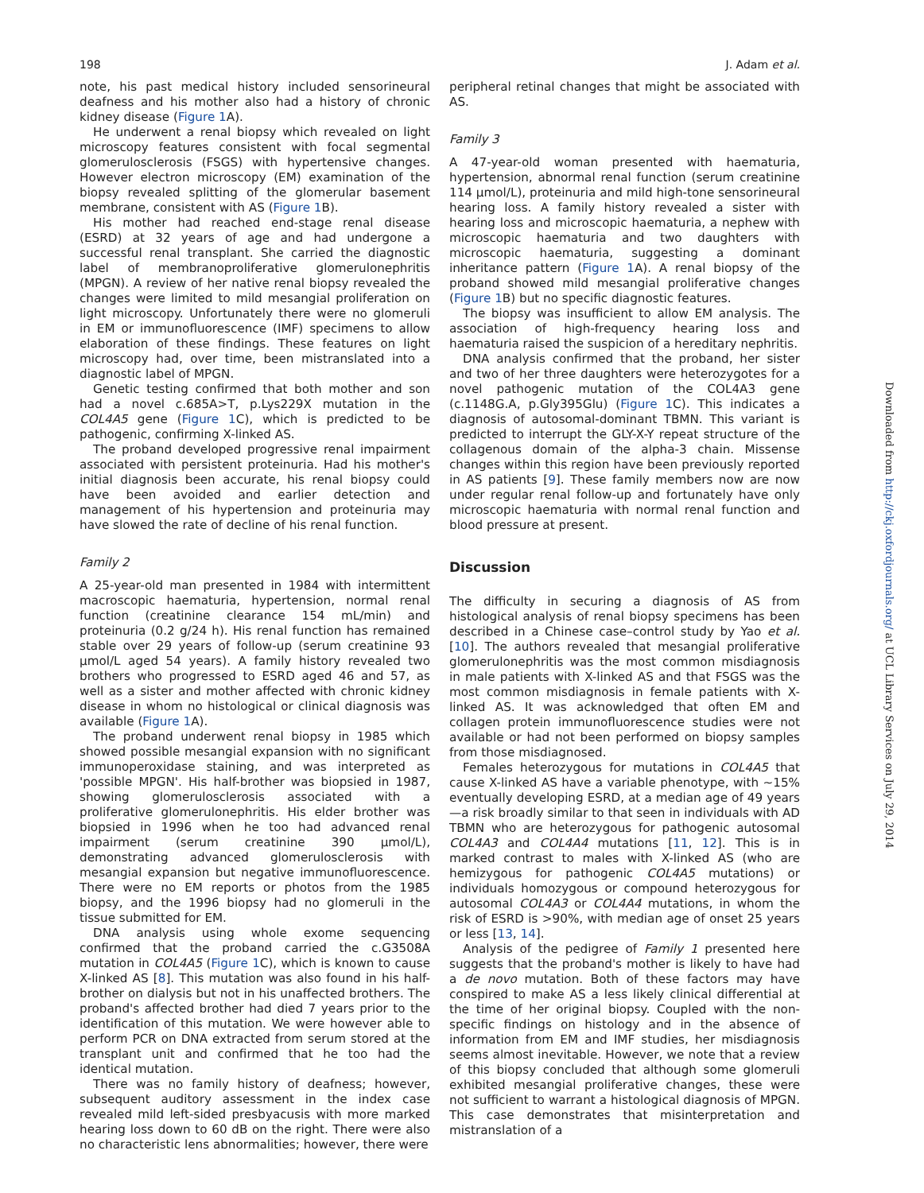198 J. Adam et al.
note, his past medical history included sensorineural deafness and his mother also had a history of chronic kidney disease (Figure 1 A).
He underwent a renal biopsy which revealed on light microscopy features consistent with focal segmental glomerulosclerosis (FSGS) with hypertensive changes. However electron microscopy (EM) examination of the biopsy revealed splitting of the glomerular basement membrane, consistent with AS (Figure 1 B).
His mother had reached end-stage renal disease (ESRD) at 32 years of age and had undergone a successful renal transplant. She carried the diagnostic label of membranoproliferative glomerulonephritis (MPGN). A review of her native renal biopsy revealed the changes were limited to mild mesangial proliferation on light microscopy. Unfortunately there were no glomeruli in EM or immunofluorescence (IMF) specimens to allow elaboration of these findings. These features on light microscopy had, over time, been mistranslated into a diagnostic label of MPGN.
Genetic testing confirmed that both mother and son had a novel c.685A>T, p.Lys229X mutation in the COL4A5 gene (Figure 1 C), which is predicted to be pathogenic, confirming X-linked AS.
The proband developed progressive renal impairment associated with persistent proteinuria. Had his mother's initial diagnosis been accurate, his renal biopsy could have been avoided and earlier detection and management of his hypertension and proteinuria may have slowed the rate of decline of his renal function.
Family 2
A 25-year-old man presented in 1984 with intermittent macroscopic haematuria, hypertension, normal renal function (creatinine clearance 154 mL/min) and proteinuria (0.2 g/24 h). His renal function has remained stable over 29 years of follow-up (serum creatinine 93 µmol/L aged 54 years). A family history revealed two brothers who progressed to ESRD aged 46 and 57, as well as a sister and mother affected with chronic kidney disease in whom no histological or clinical diagnosis was available (Figure 1 A).
The proband underwent renal biopsy in 1985 which showed possible mesangial expansion with no significant immunoperoxidase staining, and was interpreted as 'possible MPGN'. His half-brother was biopsied in 1987, showing glomerulosclerosis associated with a proliferative glomerulonephritis. His elder brother was biopsied in 1996 when he too had advanced renal impairment (serum creatinine 390 µmol/L), demonstrating advanced glomerulosclerosis with mesangial expansion but negative immunofluorescence. There were no EM reports or photos from the 1985 biopsy, and the 1996 biopsy had no glomeruli in the tissue submitted for EM.
DNA analysis using whole exome sequencing confirmed that the proband carried the c.G3508A mutation in COL4A5 (Figure 1 C), which is known to cause X-linked AS [8]. This mutation was also found in his half-brother on dialysis but not in his unaffected brothers. The proband's affected brother had died 7 years prior to the identification of this mutation. We were however able to perform PCR on DNA extracted from serum stored at the transplant unit and confirmed that he too had the identical mutation.
There was no family history of deafness; however, subsequent auditory assessment in the index case revealed mild left-sided presbyacusis with more marked hearing loss down to 60 dB on the right. There were also no characteristic lens abnormalities; however, there were
peripheral retinal changes that might be associated with AS.
Family 3
A 47-year-old woman presented with haematuria, hypertension, abnormal renal function (serum creatinine 114 µmol/L), proteinuria and mild high-tone sensorineural hearing loss. A family history revealed a sister with hearing loss and microscopic haematuria, a nephew with microscopic haematuria and two daughters with microscopic haematuria, suggesting a dominant inheritance pattern (Figure 1 A). A renal biopsy of the proband showed mild mesangial proliferative changes (Figure 1 B) but no specific diagnostic features.
The biopsy was insufficient to allow EM analysis. The association of high-frequency hearing loss and haematuria raised the suspicion of a hereditary nephritis.
DNA analysis confirmed that the proband, her sister and two of her three daughters were heterozygotes for a novel pathogenic mutation of the COL4A3 gene (c.1148G.A, p.Gly395Glu) (Figure 1 C). This indicates a diagnosis of autosomal-dominant TBMN. This variant is predicted to interrupt the GLY-X-Y repeat structure of the collagenous domain of the alpha-3 chain. Missense changes within this region have been previously reported in AS patients [9]. These family members now are now under regular renal follow-up and fortunately have only microscopic haematuria with normal renal function and blood pressure at present.
Discussion
The difficulty in securing a diagnosis of AS from histological analysis of renal biopsy specimens has been described in a Chinese case–control study by Yao et al. [10]. The authors revealed that mesangial proliferative glomerulonephritis was the most common misdiagnosis in male patients with X-linked AS and that FSGS was the most common misdiagnosis in female patients with X-linked AS. It was acknowledged that often EM and collagen protein immunofluorescence studies were not available or had not been performed on biopsy samples from those misdiagnosed.
Females heterozygous for mutations in COL4A5 that cause X-linked AS have a variable phenotype, with ∼15% eventually developing ESRD, at a median age of 49 years—a risk broadly similar to that seen in individuals with AD TBMN who are heterozygous for pathogenic autosomal COL4A3 and COL4A4 mutations [11, 12]. This is in marked contrast to males with X-linked AS (who are hemizygous for pathogenic COL4A5 mutations) or individuals homozygous or compound heterozygous for autosomal COL4A3 or COL4A4 mutations, in whom the risk of ESRD is >90%, with median age of onset 25 years or less [13, 14].
Analysis of the pedigree of Family 1 presented here suggests that the proband's mother is likely to have had a de novo mutation. Both of these factors may have conspired to make AS a less likely clinical differential at the time of her original biopsy. Coupled with the non-specific findings on histology and in the absence of information from EM and IMF studies, her misdiagnosis seems almost inevitable. However, we note that a review of this biopsy concluded that although some glomeruli exhibited mesangial proliferative changes, these were not sufficient to warrant a histological diagnosis of MPGN. This case demonstrates that misinterpretation and mistranslation of a
Downloaded from http://ckj.oxfordjournals.org/ at UCL Library Services on July 29, 2014